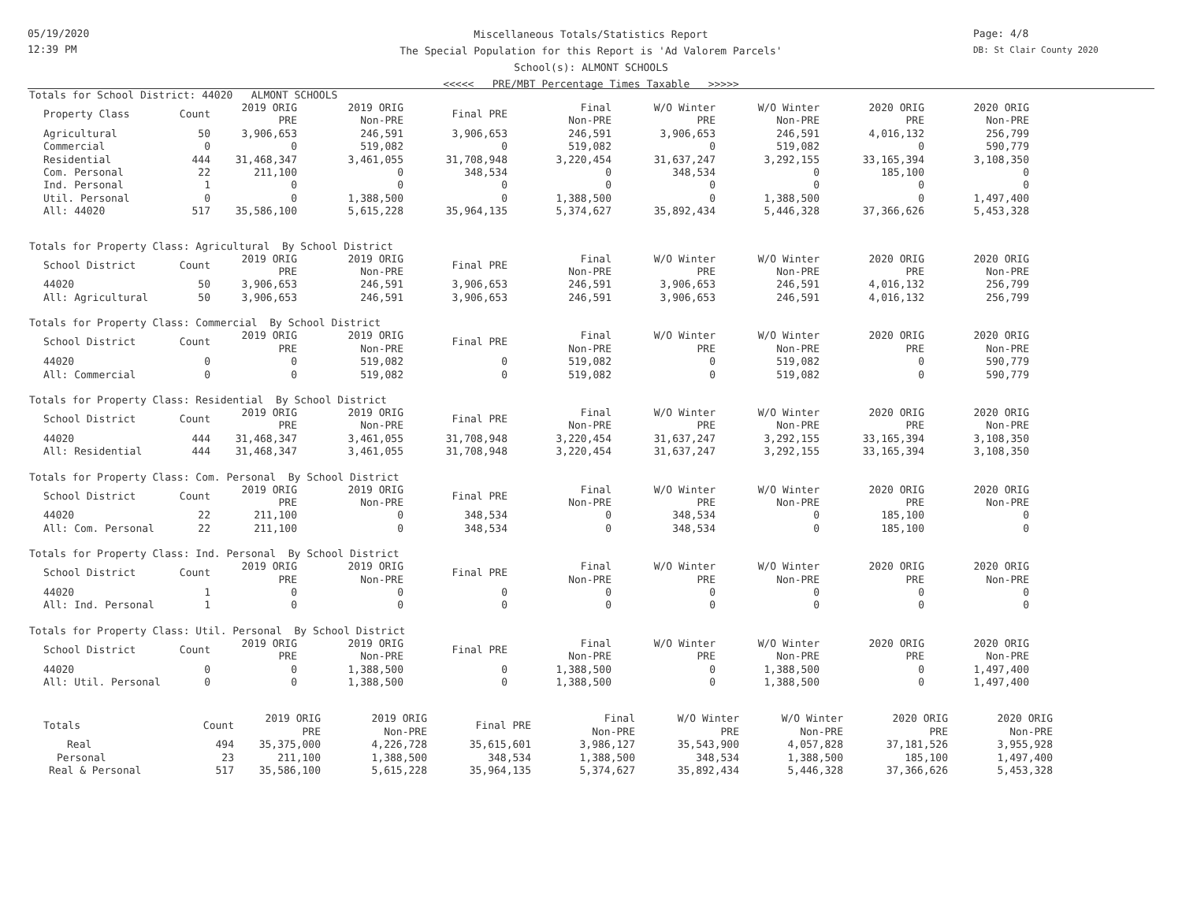05/19/2020
12:39 PM
Page: 4/8
DB: St Clair County 2020
Miscellaneous Totals/Statistics Report
The Special Population for this Report is 'Ad Valorem Parcels'
School(s): ALMONT SCHOOLS
<<<<< PRE/MBT Percentage Times Taxable >>>>>
Totals for School District: 44020 ALMONT SCHOOLS
| Property Class | Count | 2019 ORIG PRE | 2019 ORIG Non-PRE | Final PRE | Final Non-PRE | W/O Winter PRE | W/O Winter Non-PRE | 2020 ORIG PRE | 2020 ORIG Non-PRE |
| --- | --- | --- | --- | --- | --- | --- | --- | --- | --- |
| Agricultural | 50 | 3,906,653 | 246,591 | 3,906,653 | 246,591 | 3,906,653 | 246,591 | 4,016,132 | 256,799 |
| Commercial | 0 | 0 | 519,082 | 0 | 519,082 | 0 | 519,082 | 0 | 590,779 |
| Residential | 444 | 31,468,347 | 3,461,055 | 31,708,948 | 3,220,454 | 31,637,247 | 3,292,155 | 33,165,394 | 3,108,350 |
| Com. Personal | 22 | 211,100 | 0 | 348,534 | 0 | 348,534 | 0 | 185,100 | 0 |
| Ind. Personal | 1 | 0 | 0 | 0 | 0 | 0 | 0 | 0 | 0 |
| Util. Personal | 0 | 0 | 1,388,500 | 0 | 1,388,500 | 0 | 1,388,500 | 0 | 1,497,400 |
| All: 44020 | 517 | 35,586,100 | 5,615,228 | 35,964,135 | 5,374,627 | 35,892,434 | 5,446,328 | 37,366,626 | 5,453,328 |
Totals for Property Class: Agricultural By School District
| School District | Count | 2019 ORIG PRE | 2019 ORIG Non-PRE | Final PRE | Final Non-PRE | W/O Winter PRE | W/O Winter Non-PRE | 2020 ORIG PRE | 2020 ORIG Non-PRE |
| --- | --- | --- | --- | --- | --- | --- | --- | --- | --- |
| 44020 | 50 | 3,906,653 | 246,591 | 3,906,653 | 246,591 | 3,906,653 | 246,591 | 4,016,132 | 256,799 |
| All: Agricultural | 50 | 3,906,653 | 246,591 | 3,906,653 | 246,591 | 3,906,653 | 246,591 | 4,016,132 | 256,799 |
Totals for Property Class: Commercial By School District
| School District | Count | 2019 ORIG PRE | 2019 ORIG Non-PRE | Final PRE | Final Non-PRE | W/O Winter PRE | W/O Winter Non-PRE | 2020 ORIG PRE | 2020 ORIG Non-PRE |
| --- | --- | --- | --- | --- | --- | --- | --- | --- | --- |
| 44020 | 0 | 0 | 519,082 | 0 | 519,082 | 0 | 519,082 | 0 | 590,779 |
| All: Commercial | 0 | 0 | 519,082 | 0 | 519,082 | 0 | 519,082 | 0 | 590,779 |
Totals for Property Class: Residential By School District
| School District | Count | 2019 ORIG PRE | 2019 ORIG Non-PRE | Final PRE | Final Non-PRE | W/O Winter PRE | W/O Winter Non-PRE | 2020 ORIG PRE | 2020 ORIG Non-PRE |
| --- | --- | --- | --- | --- | --- | --- | --- | --- | --- |
| 44020 | 444 | 31,468,347 | 3,461,055 | 31,708,948 | 3,220,454 | 31,637,247 | 3,292,155 | 33,165,394 | 3,108,350 |
| All: Residential | 444 | 31,468,347 | 3,461,055 | 31,708,948 | 3,220,454 | 31,637,247 | 3,292,155 | 33,165,394 | 3,108,350 |
Totals for Property Class: Com. Personal By School District
| School District | Count | 2019 ORIG PRE | 2019 ORIG Non-PRE | Final PRE | Final Non-PRE | W/O Winter PRE | W/O Winter Non-PRE | 2020 ORIG PRE | 2020 ORIG Non-PRE |
| --- | --- | --- | --- | --- | --- | --- | --- | --- | --- |
| 44020 | 22 | 211,100 | 0 | 348,534 | 0 | 348,534 | 0 | 185,100 | 0 |
| All: Com. Personal | 22 | 211,100 | 0 | 348,534 | 0 | 348,534 | 0 | 185,100 | 0 |
Totals for Property Class: Ind. Personal By School District
| School District | Count | 2019 ORIG PRE | 2019 ORIG Non-PRE | Final PRE | Final Non-PRE | W/O Winter PRE | W/O Winter Non-PRE | 2020 ORIG PRE | 2020 ORIG Non-PRE |
| --- | --- | --- | --- | --- | --- | --- | --- | --- | --- |
| 44020 | 1 | 0 | 0 | 0 | 0 | 0 | 0 | 0 | 0 |
| All: Ind. Personal | 1 | 0 | 0 | 0 | 0 | 0 | 0 | 0 | 0 |
Totals for Property Class: Util. Personal By School District
| School District | Count | 2019 ORIG PRE | 2019 ORIG Non-PRE | Final PRE | Final Non-PRE | W/O Winter PRE | W/O Winter Non-PRE | 2020 ORIG PRE | 2020 ORIG Non-PRE |
| --- | --- | --- | --- | --- | --- | --- | --- | --- | --- |
| 44020 | 0 | 0 | 1,388,500 | 0 | 1,388,500 | 0 | 1,388,500 | 0 | 1,497,400 |
| All: Util. Personal | 0 | 0 | 1,388,500 | 0 | 1,388,500 | 0 | 1,388,500 | 0 | 1,497,400 |
| Totals | Count | 2019 ORIG PRE | 2019 ORIG Non-PRE | Final PRE | Final Non-PRE | W/O Winter PRE | W/O Winter Non-PRE | 2020 ORIG PRE | 2020 ORIG Non-PRE |
| --- | --- | --- | --- | --- | --- | --- | --- | --- | --- |
| Real | 494 | 35,375,000 | 4,226,728 | 35,615,601 | 3,986,127 | 35,543,900 | 4,057,828 | 37,181,526 | 3,955,928 |
| Personal | 23 | 211,100 | 1,388,500 | 348,534 | 1,388,500 | 348,534 | 1,388,500 | 185,100 | 1,497,400 |
| Real & Personal | 517 | 35,586,100 | 5,615,228 | 35,964,135 | 5,374,627 | 35,892,434 | 5,446,328 | 37,366,626 | 5,453,328 |